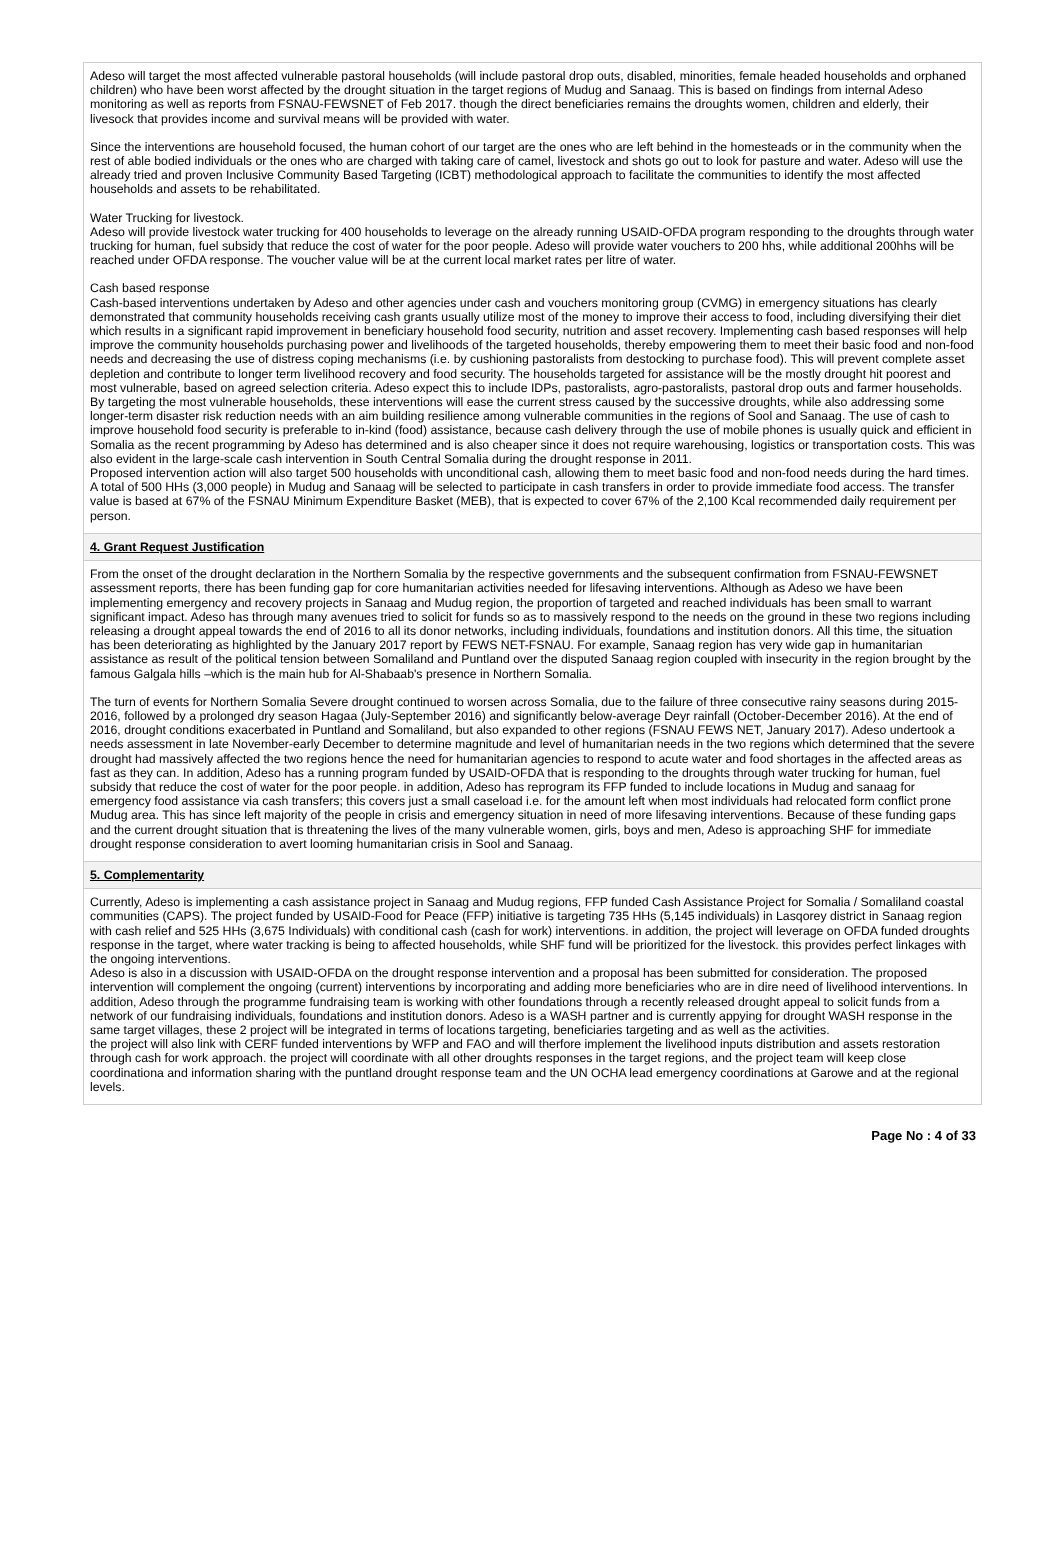Adeso will target the most affected vulnerable pastoral households (will include pastoral drop outs, disabled, minorities, female headed households and orphaned children) who have been worst affected by the drought situation in the target regions of Mudug and Sanaag. This is based on findings from internal Adeso monitoring as well as reports from FSNAU-FEWSNET of Feb 2017. though the direct beneficiaries remains the droughts women, children and elderly, their livesock that provides income and survival means will be provided with water.
Since the interventions are household focused, the human cohort of our target are the ones who are left behind in the homesteads or in the community when the rest of able bodied individuals or the ones who are charged with taking care of camel, livestock and shots go out to look for pasture and water. Adeso will use the already tried and proven Inclusive Community Based Targeting (ICBT) methodological approach to facilitate the communities to identify the most affected households and assets to be rehabilitated.
Water Trucking for livestock.
Adeso will provide livestock water trucking for 400 households to leverage on the already running USAID-OFDA program responding to the droughts through water trucking for human, fuel subsidy that reduce the cost of water for the poor people. Adeso will provide water vouchers to 200 hhs, while additional 200hhs will be reached under OFDA response. The voucher value will be at the current local market rates per litre of water.
Cash based response
Cash-based interventions undertaken by Adeso and other agencies under cash and vouchers monitoring group (CVMG) in emergency situations has clearly demonstrated that community households receiving cash grants usually utilize most of the money to improve their access to food, including diversifying their diet which results in a significant rapid improvement in beneficiary household food security, nutrition and asset recovery. Implementing cash based responses will help improve the community households purchasing power and livelihoods of the targeted households, thereby empowering them to meet their basic food and non-food needs and decreasing the use of distress coping mechanisms (i.e. by cushioning pastoralists from destocking to purchase food). This will prevent complete asset depletion and contribute to longer term livelihood recovery and food security. The households targeted for assistance will be the mostly drought hit poorest and most vulnerable, based on agreed selection criteria. Adeso expect this to include IDPs, pastoralists, agro-pastoralists, pastoral drop outs and farmer households.
By targeting the most vulnerable households, these interventions will ease the current stress caused by the successive droughts, while also addressing some longer-term disaster risk reduction needs with an aim building resilience among vulnerable communities in the regions of Sool and Sanaag. The use of cash to improve household food security is preferable to in-kind (food) assistance, because cash delivery through the use of mobile phones is usually quick and efficient in Somalia as the recent programming by Adeso has determined and is also cheaper since it does not require warehousing, logistics or transportation costs. This was also evident in the large-scale cash intervention in South Central Somalia during the drought response in 2011.
Proposed intervention action will also target 500 households with unconditional cash, allowing them to meet basic food and non-food needs during the hard times. A total of 500 HHs (3,000 people) in Mudug and Sanaag will be selected to participate in cash transfers in order to provide immediate food access. The transfer value is based at 67% of the FSNAU Minimum Expenditure Basket (MEB), that is expected to cover 67% of the 2,100 Kcal recommended daily requirement per person.
4. Grant Request Justification
From the onset of the drought declaration in the Northern Somalia by the respective governments and the subsequent confirmation from FSNAU-FEWSNET assessment reports, there has been funding gap for core humanitarian activities needed for lifesaving interventions. Although as Adeso we have been implementing emergency and recovery projects in Sanaag and Mudug region, the proportion of targeted and reached individuals has been small to warrant significant impact. Adeso has through many avenues tried to solicit for funds so as to massively respond to the needs on the ground in these two regions including releasing a drought appeal towards the end of 2016 to all its donor networks, including individuals, foundations and institution donors. All this time, the situation has been deteriorating as highlighted by the January 2017 report by FEWS NET-FSNAU. For example, Sanaag region has very wide gap in humanitarian assistance as result of the political tension between Somaliland and Puntland over the disputed Sanaag region coupled with insecurity in the region brought by the famous Galgala hills –which is the main hub for Al-Shabaab's presence in Northern Somalia.
The turn of events for Northern Somalia Severe drought continued to worsen across Somalia, due to the failure of three consecutive rainy seasons during 2015-2016, followed by a prolonged dry season Hagaa (July-September 2016) and significantly below-average Deyr rainfall (October-December 2016). At the end of 2016, drought conditions exacerbated in Puntland and Somaliland, but also expanded to other regions (FSNAU FEWS NET, January 2017). Adeso undertook a needs assessment in late November-early December to determine magnitude and level of humanitarian needs in the two regions which determined that the severe drought had massively affected the two regions hence the need for humanitarian agencies to respond to acute water and food shortages in the affected areas as fast as they can. In addition, Adeso has a running program funded by USAID-OFDA that is responding to the droughts through water trucking for human, fuel subsidy that reduce the cost of water for the poor people. in addition, Adeso has reprogram its FFP funded to include locations in Mudug and sanaag for emergency food assistance via cash transfers; this covers just a small caseload i.e. for the amount left when most individuals had relocated form conflict prone Mudug area. This has since left majority of the people in crisis and emergency situation in need of more lifesaving interventions. Because of these funding gaps and the current drought situation that is threatening the lives of the many vulnerable women, girls, boys and men, Adeso is approaching SHF for immediate drought response consideration to avert looming humanitarian crisis in Sool and Sanaag.
5. Complementarity
Currently, Adeso is implementing a cash assistance project in Sanaag and Mudug regions, FFP funded Cash Assistance Project for Somalia / Somaliland coastal communities (CAPS). The project funded by USAID-Food for Peace (FFP) initiative is targeting 735 HHs (5,145 individuals) in Lasqorey district in Sanaag region with cash relief and 525 HHs (3,675 Individuals) with conditional cash (cash for work) interventions. in addition, the project will leverage on OFDA funded droughts response in the target, where water tracking is being to affected households, while SHF fund will be prioritized for the livestock. this provides perfect linkages with the ongoing interventions.
Adeso is also in a discussion with USAID-OFDA on the drought response intervention and a proposal has been submitted for consideration. The proposed intervention will complement the ongoing (current) interventions by incorporating and adding more beneficiaries who are in dire need of livelihood interventions. In addition, Adeso through the programme fundraising team is working with other foundations through a recently released drought appeal to solicit funds from a network of our fundraising individuals, foundations and institution donors. Adeso is a WASH partner and is currently appying for drought WASH response in the same target villages, these 2 project will be integrated in terms of locations targeting, beneficiaries targeting and as well as the activities.
the project will also link with CERF funded interventions by WFP and FAO and will therfore implement the livelihood inputs distribution and assets restoration through cash for work approach. the project will coordinate with all other droughts responses in the target regions, and the project team will keep close coordinationa and information sharing with the puntland drought response team and the UN OCHA lead emergency coordinations at Garowe and at the regional levels.
Page No : 4 of 33